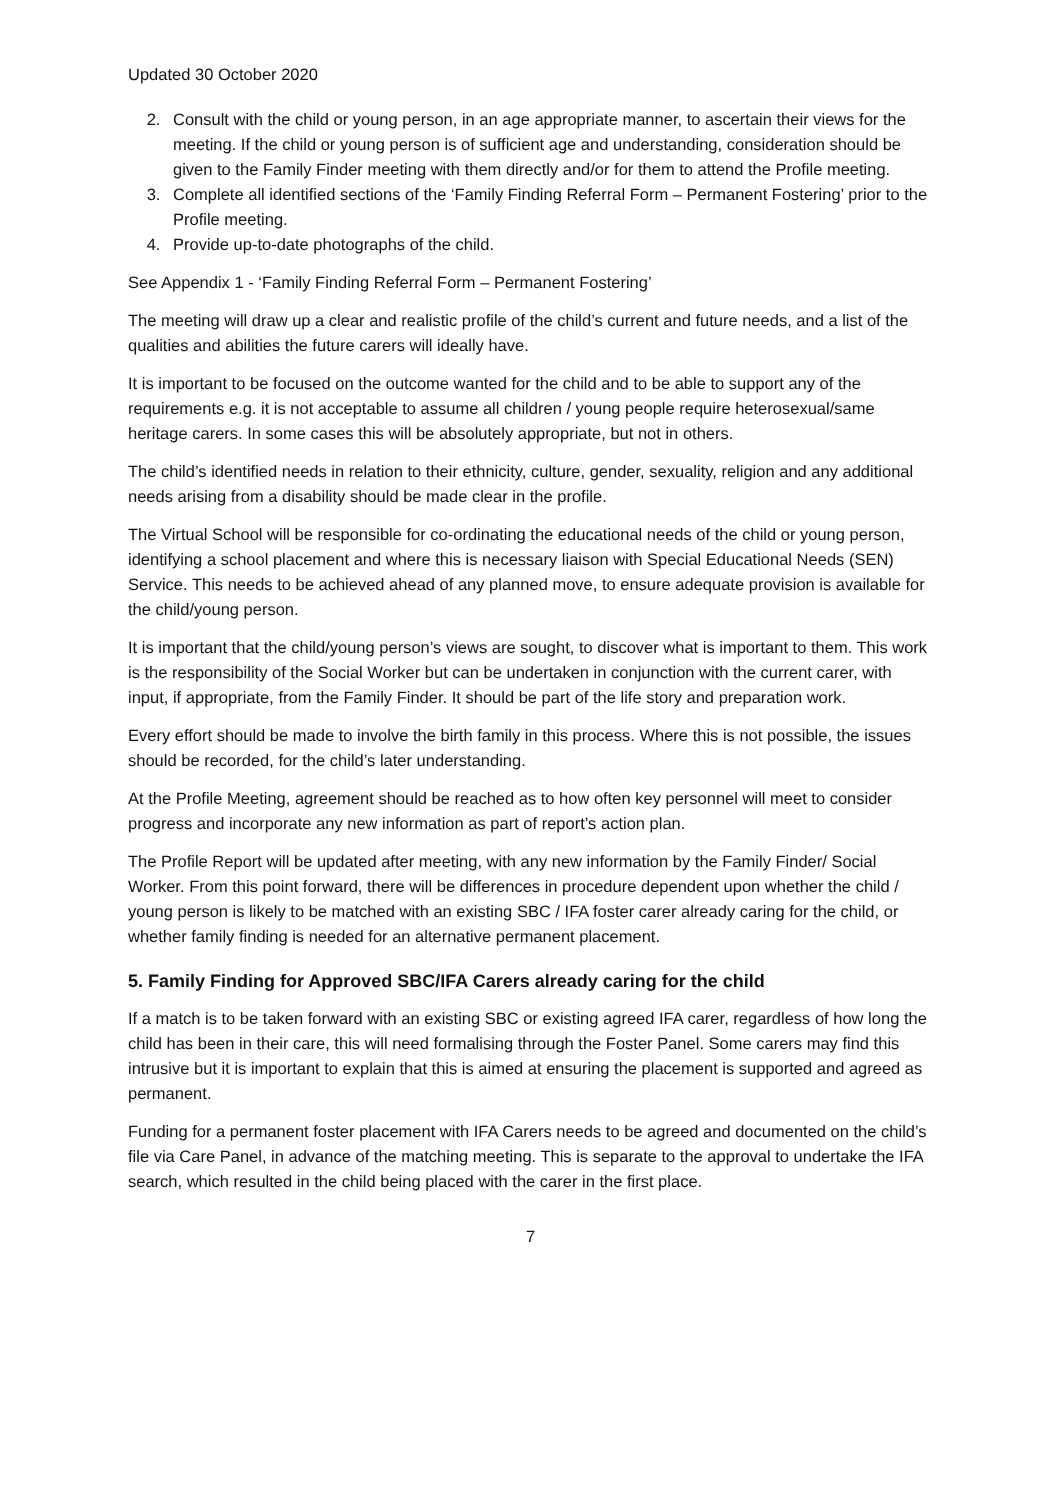Updated 30 October 2020
2. Consult with the child or young person, in an age appropriate manner, to ascertain their views for the meeting. If the child or young person is of sufficient age and understanding, consideration should be given to the Family Finder meeting with them directly and/or for them to attend the Profile meeting.
3. Complete all identified sections of the ‘Family Finding Referral Form – Permanent Fostering’ prior to the Profile meeting.
4. Provide up-to-date photographs of the child.
See Appendix 1 - ‘Family Finding Referral Form – Permanent Fostering’
The meeting will draw up a clear and realistic profile of the child’s current and future needs, and a list of the qualities and abilities the future carers will ideally have.
It is important to be focused on the outcome wanted for the child and to be able to support any of the requirements e.g. it is not acceptable to assume all children / young people require heterosexual/same heritage carers. In some cases this will be absolutely appropriate, but not in others.
The child’s identified needs in relation to their ethnicity, culture, gender, sexuality, religion and any additional needs arising from a disability should be made clear in the profile.
The Virtual School will be responsible for co-ordinating the educational needs of the child or young person, identifying a school placement and where this is necessary liaison with Special Educational Needs (SEN) Service. This needs to be achieved ahead of any planned move, to ensure adequate provision is available for the child/young person.
It is important that the child/young person’s views are sought, to discover what is important to them. This work is the responsibility of the Social Worker but can be undertaken in conjunction with the current carer, with input, if appropriate, from the Family Finder. It should be part of the life story and preparation work.
Every effort should be made to involve the birth family in this process. Where this is not possible, the issues should be recorded, for the child’s later understanding.
At the Profile Meeting, agreement should be reached as to how often key personnel will meet to consider progress and incorporate any new information as part of report’s action plan.
The Profile Report will be updated after meeting, with any new information by the Family Finder/ Social Worker. From this point forward, there will be differences in procedure dependent upon whether the child / young person is likely to be matched with an existing SBC / IFA foster carer already caring for the child, or whether family finding is needed for an alternative permanent placement.
5. Family Finding for Approved SBC/IFA Carers already caring for the child
If a match is to be taken forward with an existing SBC or existing agreed IFA carer, regardless of how long the child has been in their care, this will need formalising through the Foster Panel. Some carers may find this intrusive but it is important to explain that this is aimed at ensuring the placement is supported and agreed as permanent.
Funding for a permanent foster placement with IFA Carers needs to be agreed and documented on the child’s file via Care Panel, in advance of the matching meeting. This is separate to the approval to undertake the IFA search, which resulted in the child being placed with the carer in the first place.
7